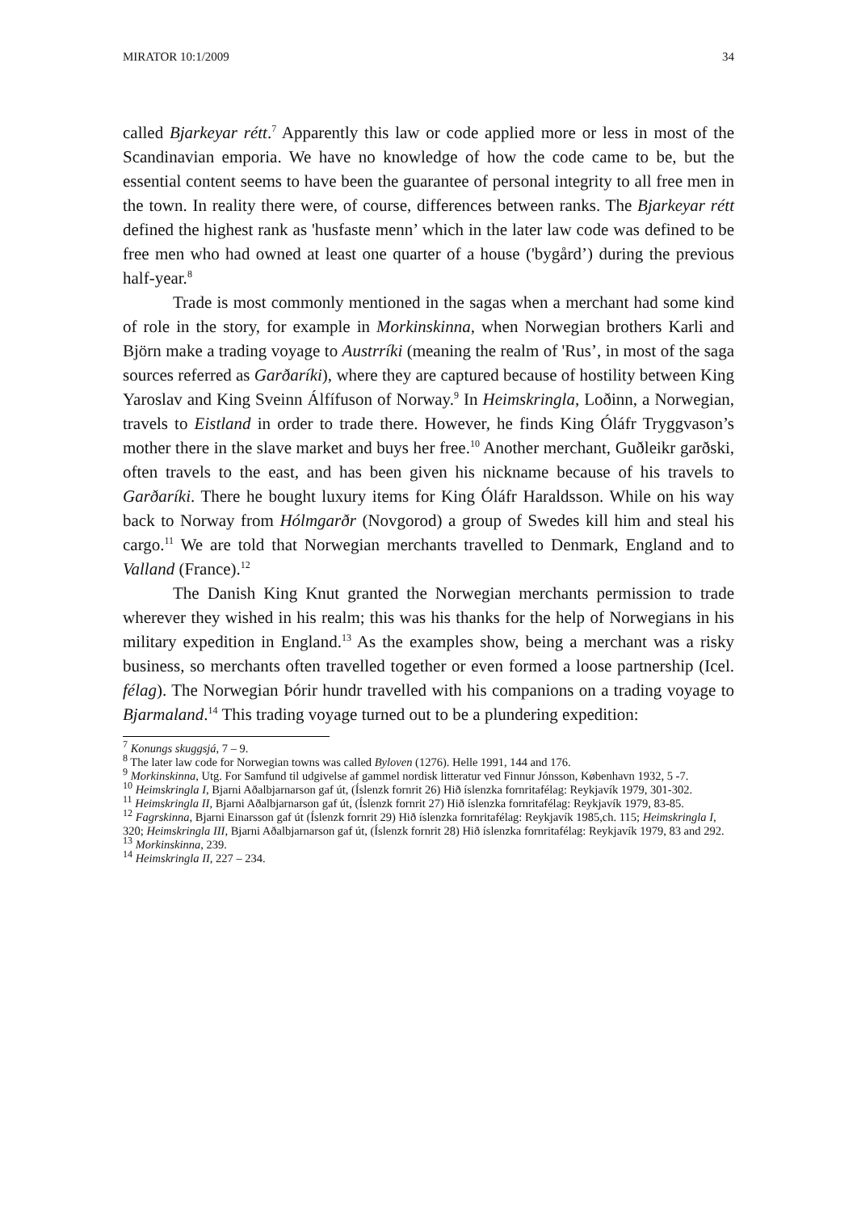MIRATOR 10:1/2009 34
called Bjarkeyar rétt.<sup>7</sup> Apparently this law or code applied more or less in most of the Scandinavian emporia. We have no knowledge of how the code came to be, but the essential content seems to have been the guarantee of personal integrity to all free men in the town. In reality there were, of course, differences between ranks. The Bjarkeyar rétt defined the highest rank as 'husfaste menn’ which in the later law code was defined to be free men who had owned at least one quarter of a house ('bygård’) during the previous half-year.<sup>8</sup>
Trade is most commonly mentioned in the sagas when a merchant had some kind of role in the story, for example in Morkinskinna, when Norwegian brothers Karli and Björn make a trading voyage to Austrríki (meaning the realm of 'Rus’, in most of the saga sources referred as Garðaríki), where they are captured because of hostility between King Yaroslav and King Sveinn Álfífuson of Norway.<sup>9</sup> In Heimskringla, Loðinn, a Norwegian, travels to Eistland in order to trade there. However, he finds King Óláfr Tryggvason’s mother there in the slave market and buys her free.<sup>10</sup> Another merchant, Guðleikr garðski, often travels to the east, and has been given his nickname because of his travels to Garðaríki. There he bought luxury items for King Óláfr Haraldsson. While on his way back to Norway from Hólmgarðr (Novgorod) a group of Swedes kill him and steal his cargo.<sup>11</sup> We are told that Norwegian merchants travelled to Denmark, England and to Valland (France).<sup>12</sup>
The Danish King Knut granted the Norwegian merchants permission to trade wherever they wished in his realm; this was his thanks for the help of Norwegians in his military expedition in England.<sup>13</sup> As the examples show, being a merchant was a risky business, so merchants often travelled together or even formed a loose partnership (Icel. félag). The Norwegian Þórir hundr travelled with his companions on a trading voyage to Bjarmaland.<sup>14</sup> This trading voyage turned out to be a plundering expedition:
<sup>7</sup> Konungs skuggsjá, 7 – 9.
<sup>8</sup> The later law code for Norwegian towns was called Byloven (1276). Helle 1991, 144 and 176.
<sup>9</sup> Morkinskinna, Utg. For Samfund til udgivelse af gammel nordisk litteratur ved Finnur Jónsson, København 1932, 5 -7.
<sup>10</sup> Heimskringla I, Bjarni Aðalbjarnarson gaf út, (Íslenzk fornrit 26) Hið íslenzka fornritafélag: Reykjavík 1979, 301-302.
<sup>11</sup> Heimskringla II, Bjarni Aðalbjarnarson gaf út, (Íslenzk fornrit 27) Hið íslenzka fornritafélag: Reykjavík 1979, 83-85.
<sup>12</sup> Fagrskinna, Bjarni Einarsson gaf út (Íslenzk fornrit 29) Hið íslenzka fornritafélag: Reykjavík 1985,ch. 115; Heimskringla I, 320; Heimskringla III, Bjarni Aðalbjarnarson gaf út, (Íslenzk fornrit 28) Hið íslenzka fornritafélag: Reykjavík 1979, 83 and 292.
<sup>13</sup> Morkinskinna, 239.
<sup>14</sup> Heimskringla II, 227 – 234.